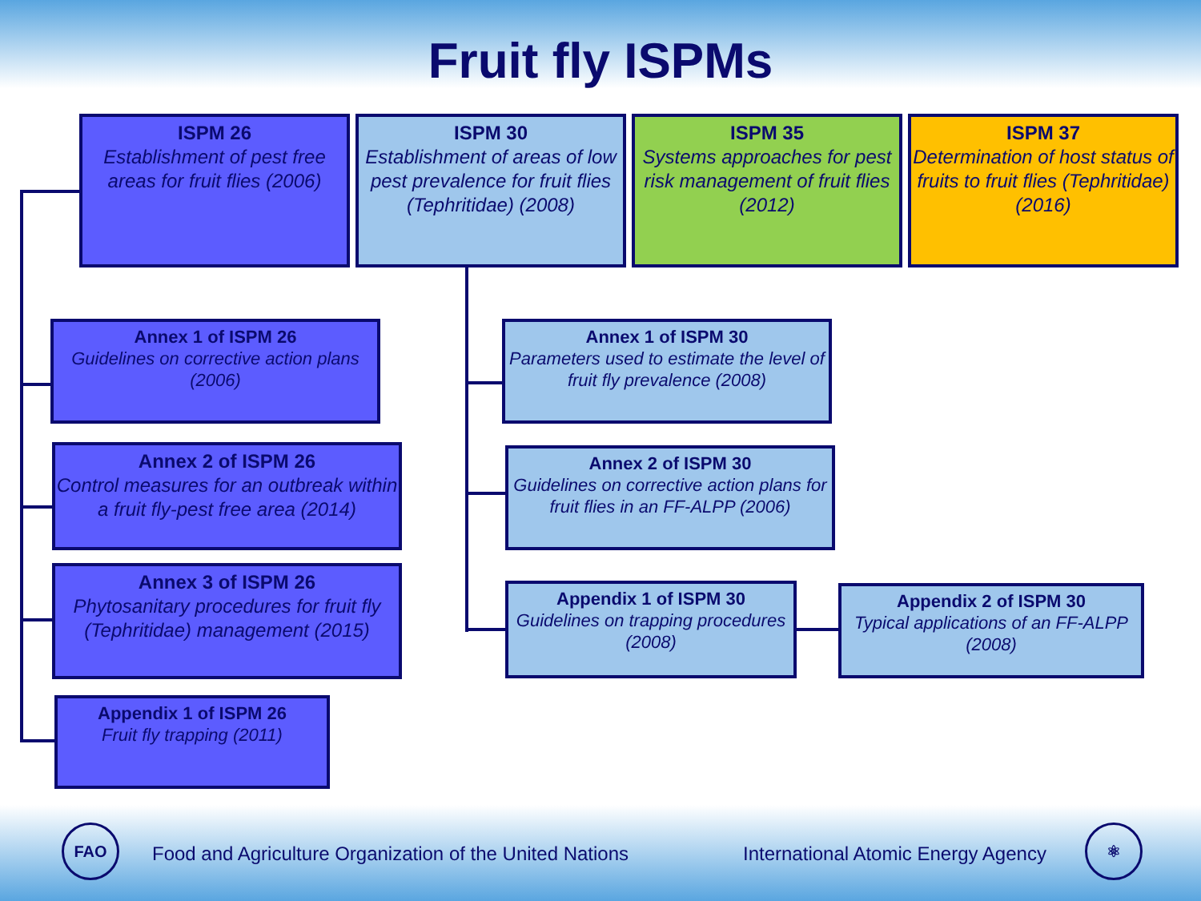Fruit fly ISPMs
ISPM 26
Establishment of pest free areas for fruit flies (2006)
ISPM 30
Establishment of areas of low pest prevalence for fruit flies (Tephritidae) (2008)
ISPM 35
Systems approaches for pest risk management of fruit flies (2012)
ISPM 37
Determination of host status of fruits to fruit flies (Tephritidae) (2016)
Annex 1 of ISPM 26
Guidelines on corrective action plans (2006)
Annex 2 of ISPM 26
Control measures for an outbreak within a fruit fly-pest free area (2014)
Annex 3 of ISPM 26
Phytosanitary procedures for fruit fly (Tephritidae) management (2015)
Appendix 1 of ISPM 26
Fruit fly trapping (2011)
Annex 1 of ISPM 30
Parameters used to estimate the level of fruit fly prevalence (2008)
Annex 2 of ISPM 30
Guidelines on corrective action plans for fruit flies in an FF-ALPP (2006)
Appendix 1 of ISPM 30
Guidelines on trapping procedures (2008)
Appendix 2 of ISPM 30
Typical applications of an FF-ALPP (2008)
FAO
Food and Agriculture Organization of the United Nations
International Atomic Energy Agency
⚛